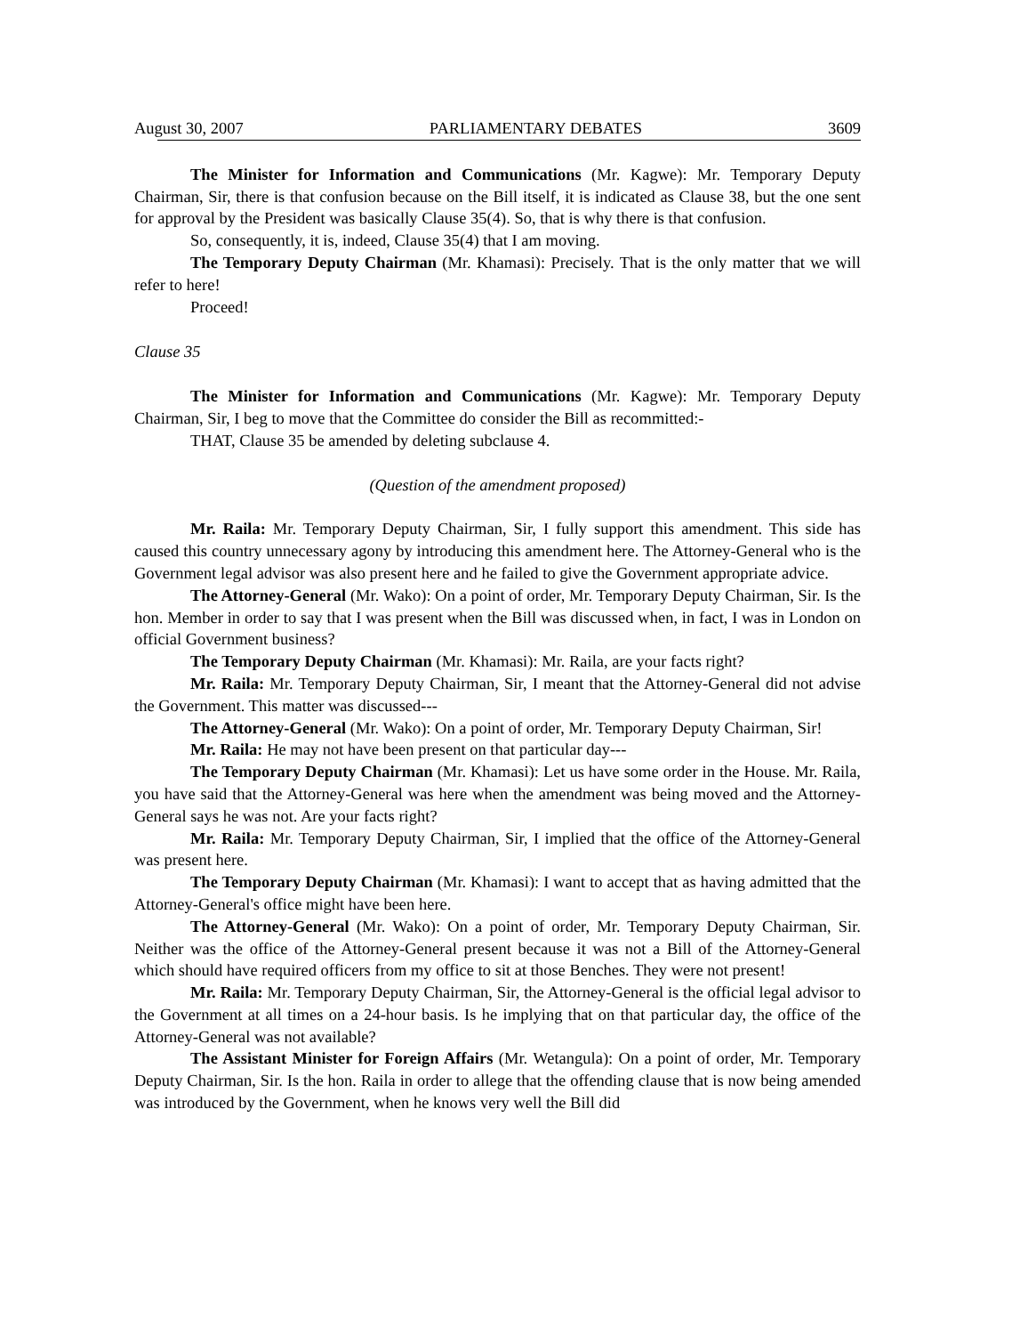August 30, 2007 PARLIAMENTARY DEBATES 3609
The Minister for Information and Communications (Mr. Kagwe): Mr. Temporary Deputy Chairman, Sir, there is that confusion because on the Bill itself, it is indicated as Clause 38, but the one sent for approval by the President was basically Clause 35(4). So, that is why there is that confusion.
So, consequently, it is, indeed, Clause 35(4) that I am moving.
The Temporary Deputy Chairman (Mr. Khamasi): Precisely. That is the only matter that we will refer to here!
Proceed!
Clause 35
The Minister for Information and Communications (Mr. Kagwe): Mr. Temporary Deputy Chairman, Sir, I beg to move that the Committee do consider the Bill as recommitted:-
THAT, Clause 35 be amended by deleting subclause 4.
(Question of the amendment proposed)
Mr. Raila: Mr. Temporary Deputy Chairman, Sir, I fully support this amendment. This side has caused this country unnecessary agony by introducing this amendment here. The Attorney-General who is the Government legal advisor was also present here and he failed to give the Government appropriate advice.
The Attorney-General (Mr. Wako): On a point of order, Mr. Temporary Deputy Chairman, Sir. Is the hon. Member in order to say that I was present when the Bill was discussed when, in fact, I was in London on official Government business?
The Temporary Deputy Chairman (Mr. Khamasi): Mr. Raila, are your facts right?
Mr. Raila: Mr. Temporary Deputy Chairman, Sir, I meant that the Attorney-General did not advise the Government. This matter was discussed---
The Attorney-General (Mr. Wako): On a point of order, Mr. Temporary Deputy Chairman, Sir!
Mr. Raila: He may not have been present on that particular day---
The Temporary Deputy Chairman (Mr. Khamasi): Let us have some order in the House. Mr. Raila, you have said that the Attorney-General was here when the amendment was being moved and the Attorney-General says he was not. Are your facts right?
Mr. Raila: Mr. Temporary Deputy Chairman, Sir, I implied that the office of the Attorney-General was present here.
The Temporary Deputy Chairman (Mr. Khamasi): I want to accept that as having admitted that the Attorney-General's office might have been here.
The Attorney-General (Mr. Wako): On a point of order, Mr. Temporary Deputy Chairman, Sir. Neither was the office of the Attorney-General present because it was not a Bill of the Attorney-General which should have required officers from my office to sit at those Benches. They were not present!
Mr. Raila: Mr. Temporary Deputy Chairman, Sir, the Attorney-General is the official legal advisor to the Government at all times on a 24-hour basis. Is he implying that on that particular day, the office of the Attorney-General was not available?
The Assistant Minister for Foreign Affairs (Mr. Wetangula): On a point of order, Mr. Temporary Deputy Chairman, Sir. Is the hon. Raila in order to allege that the offending clause that is now being amended was introduced by the Government, when he knows very well the Bill did